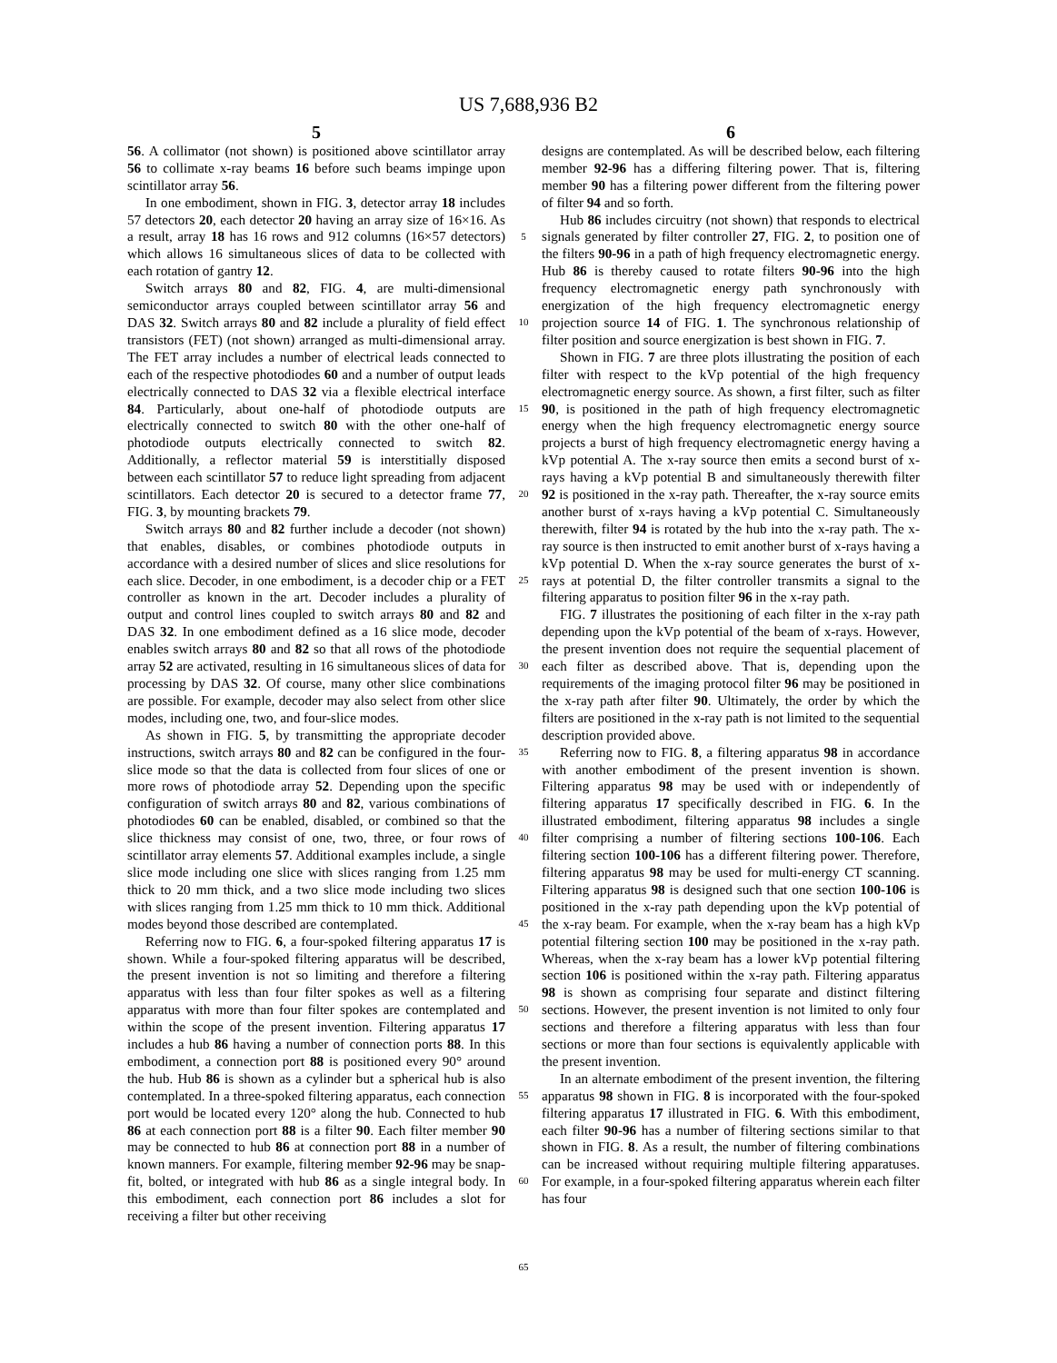US 7,688,936 B2
5
56. A collimator (not shown) is positioned above scintillator array 56 to collimate x-ray beams 16 before such beams impinge upon scintillator array 56.
In one embodiment, shown in FIG. 3, detector array 18 includes 57 detectors 20, each detector 20 having an array size of 16×16. As a result, array 18 has 16 rows and 912 columns (16×57 detectors) which allows 16 simultaneous slices of data to be collected with each rotation of gantry 12.
Switch arrays 80 and 82, FIG. 4, are multi-dimensional semiconductor arrays coupled between scintillator array 56 and DAS 32. Switch arrays 80 and 82 include a plurality of field effect transistors (FET) (not shown) arranged as multi-dimensional array. The FET array includes a number of electrical leads connected to each of the respective photodiodes 60 and a number of output leads electrically connected to DAS 32 via a flexible electrical interface 84. Particularly, about one-half of photodiode outputs are electrically connected to switch 80 with the other one-half of photodiode outputs electrically connected to switch 82. Additionally, a reflector material 59 is interstitially disposed between each scintillator 57 to reduce light spreading from adjacent scintillators. Each detector 20 is secured to a detector frame 77, FIG. 3, by mounting brackets 79.
Switch arrays 80 and 82 further include a decoder (not shown) that enables, disables, or combines photodiode outputs in accordance with a desired number of slices and slice resolutions for each slice. Decoder, in one embodiment, is a decoder chip or a FET controller as known in the art. Decoder includes a plurality of output and control lines coupled to switch arrays 80 and 82 and DAS 32. In one embodiment defined as a 16 slice mode, decoder enables switch arrays 80 and 82 so that all rows of the photodiode array 52 are activated, resulting in 16 simultaneous slices of data for processing by DAS 32. Of course, many other slice combinations are possible. For example, decoder may also select from other slice modes, including one, two, and four-slice modes.
As shown in FIG. 5, by transmitting the appropriate decoder instructions, switch arrays 80 and 82 can be configured in the four-slice mode so that the data is collected from four slices of one or more rows of photodiode array 52. Depending upon the specific configuration of switch arrays 80 and 82, various combinations of photodiodes 60 can be enabled, disabled, or combined so that the slice thickness may consist of one, two, three, or four rows of scintillator array elements 57. Additional examples include, a single slice mode including one slice with slices ranging from 1.25 mm thick to 20 mm thick, and a two slice mode including two slices with slices ranging from 1.25 mm thick to 10 mm thick. Additional modes beyond those described are contemplated.
Referring now to FIG. 6, a four-spoked filtering apparatus 17 is shown. While a four-spoked filtering apparatus will be described, the present invention is not so limiting and therefore a filtering apparatus with less than four filter spokes as well as a filtering apparatus with more than four filter spokes are contemplated and within the scope of the present invention. Filtering apparatus 17 includes a hub 86 having a number of connection ports 88. In this embodiment, a connection port 88 is positioned every 90° around the hub. Hub 86 is shown as a cylinder but a spherical hub is also contemplated. In a three-spoked filtering apparatus, each connection port would be located every 120° along the hub. Connected to hub 86 at each connection port 88 is a filter 90. Each filter member 90 may be connected to hub 86 at connection port 88 in a number of known manners. For example, filtering member 92-96 may be snap-fit, bolted, or integrated with hub 86 as a single integral body. In this embodiment, each connection port 86 includes a slot for receiving a filter but other receiving
5
10
15
20
25
30
35
40
45
50
55
60
65
6
designs are contemplated. As will be described below, each filtering member 92-96 has a differing filtering power. That is, filtering member 90 has a filtering power different from the filtering power of filter 94 and so forth.
Hub 86 includes circuitry (not shown) that responds to electrical signals generated by filter controller 27, FIG. 2, to position one of the filters 90-96 in a path of high frequency electromagnetic energy. Hub 86 is thereby caused to rotate filters 90-96 into the high frequency electromagnetic energy path synchronously with energization of the high frequency electromagnetic energy projection source 14 of FIG. 1. The synchronous relationship of filter position and source energization is best shown in FIG. 7.
Shown in FIG. 7 are three plots illustrating the position of each filter with respect to the kVp potential of the high frequency electromagnetic energy source. As shown, a first filter, such as filter 90, is positioned in the path of high frequency electromagnetic energy when the high frequency electromagnetic energy source projects a burst of high frequency electromagnetic energy having a kVp potential A. The x-ray source then emits a second burst of x-rays having a kVp potential B and simultaneously therewith filter 92 is positioned in the x-ray path. Thereafter, the x-ray source emits another burst of x-rays having a kVp potential C. Simultaneously therewith, filter 94 is rotated by the hub into the x-ray path. The x-ray source is then instructed to emit another burst of x-rays having a kVp potential D. When the x-ray source generates the burst of x-rays at potential D, the filter controller transmits a signal to the filtering apparatus to position filter 96 in the x-ray path.
FIG. 7 illustrates the positioning of each filter in the x-ray path depending upon the kVp potential of the beam of x-rays. However, the present invention does not require the sequential placement of each filter as described above. That is, depending upon the requirements of the imaging protocol filter 96 may be positioned in the x-ray path after filter 90. Ultimately, the order by which the filters are positioned in the x-ray path is not limited to the sequential description provided above.
Referring now to FIG. 8, a filtering apparatus 98 in accordance with another embodiment of the present invention is shown. Filtering apparatus 98 may be used with or independently of filtering apparatus 17 specifically described in FIG. 6. In the illustrated embodiment, filtering apparatus 98 includes a single filter comprising a number of filtering sections 100-106. Each filtering section 100-106 has a different filtering power. Therefore, filtering apparatus 98 may be used for multi-energy CT scanning. Filtering apparatus 98 is designed such that one section 100-106 is positioned in the x-ray path depending upon the kVp potential of the x-ray beam. For example, when the x-ray beam has a high kVp potential filtering section 100 may be positioned in the x-ray path. Whereas, when the x-ray beam has a lower kVp potential filtering section 106 is positioned within the x-ray path. Filtering apparatus 98 is shown as comprising four separate and distinct filtering sections. However, the present invention is not limited to only four sections and therefore a filtering apparatus with less than four sections or more than four sections is equivalently applicable with the present invention.
In an alternate embodiment of the present invention, the filtering apparatus 98 shown in FIG. 8 is incorporated with the four-spoked filtering apparatus 17 illustrated in FIG. 6. With this embodiment, each filter 90-96 has a number of filtering sections similar to that shown in FIG. 8. As a result, the number of filtering combinations can be increased without requiring multiple filtering apparatuses. For example, in a four-spoked filtering apparatus wherein each filter has four